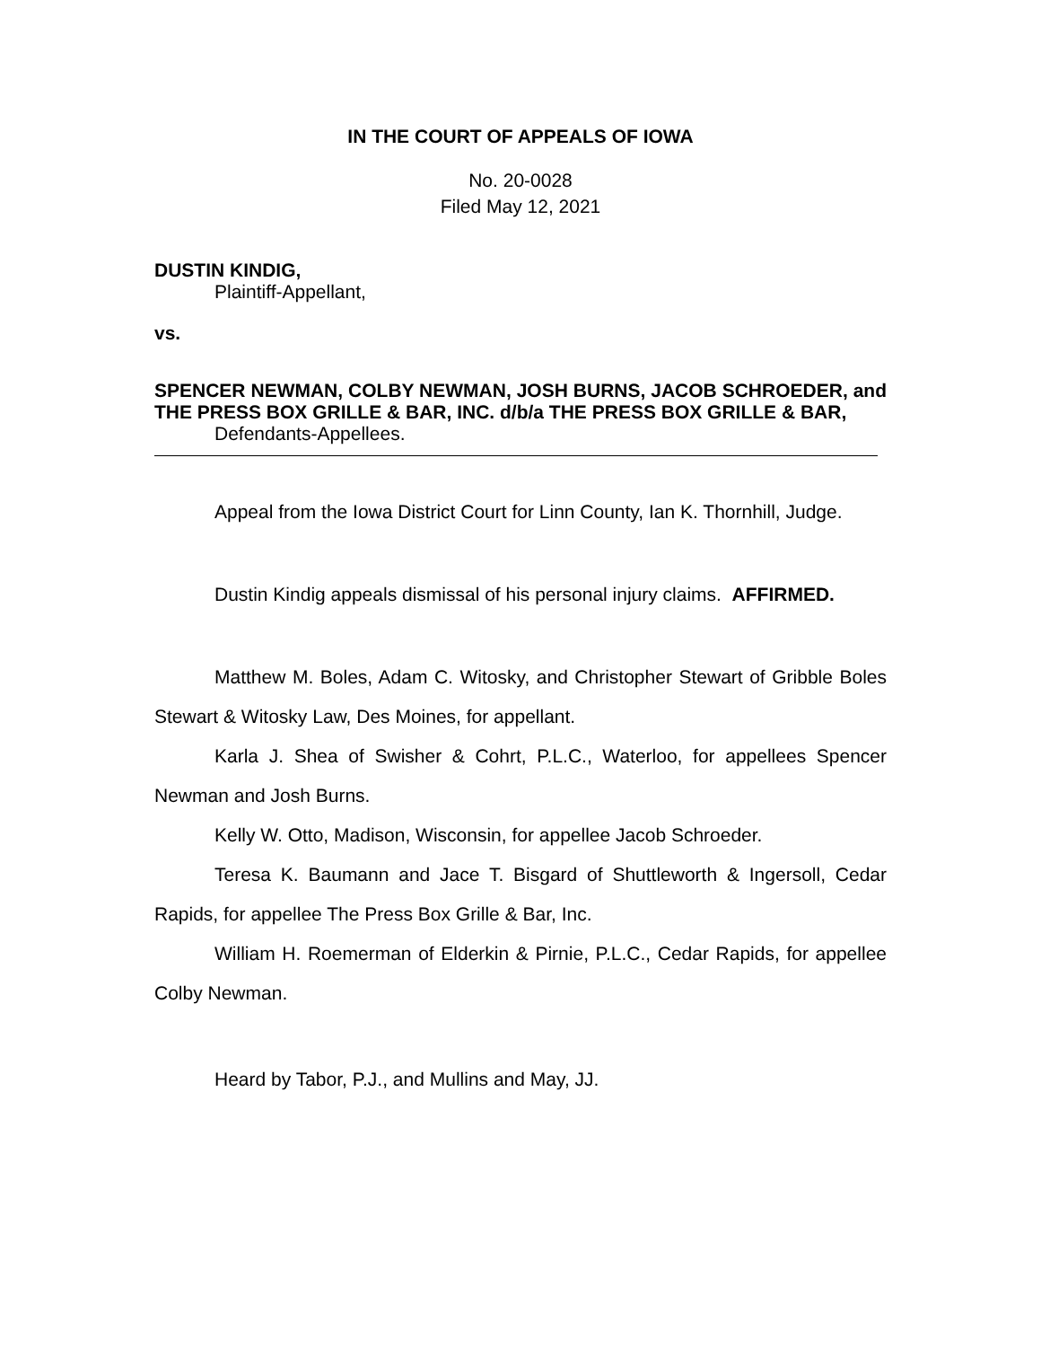IN THE COURT OF APPEALS OF IOWA
No. 20-0028
Filed May 12, 2021
DUSTIN KINDIG,
Plaintiff-Appellant,
vs.
SPENCER NEWMAN, COLBY NEWMAN, JOSH BURNS, JACOB SCHROEDER, and THE PRESS BOX GRILLE & BAR, INC. d/b/a THE PRESS BOX GRILLE & BAR,
Defendants-Appellees.
Appeal from the Iowa District Court for Linn County, Ian K. Thornhill, Judge.
Dustin Kindig appeals dismissal of his personal injury claims. AFFIRMED.
Matthew M. Boles, Adam C. Witosky, and Christopher Stewart of Gribble Boles Stewart & Witosky Law, Des Moines, for appellant.
Karla J. Shea of Swisher & Cohrt, P.L.C., Waterloo, for appellees Spencer Newman and Josh Burns.
Kelly W. Otto, Madison, Wisconsin, for appellee Jacob Schroeder.
Teresa K. Baumann and Jace T. Bisgard of Shuttleworth & Ingersoll, Cedar Rapids, for appellee The Press Box Grille & Bar, Inc.
William H. Roemerman of Elderkin & Pirnie, P.L.C., Cedar Rapids, for appellee Colby Newman.
Heard by Tabor, P.J., and Mullins and May, JJ.